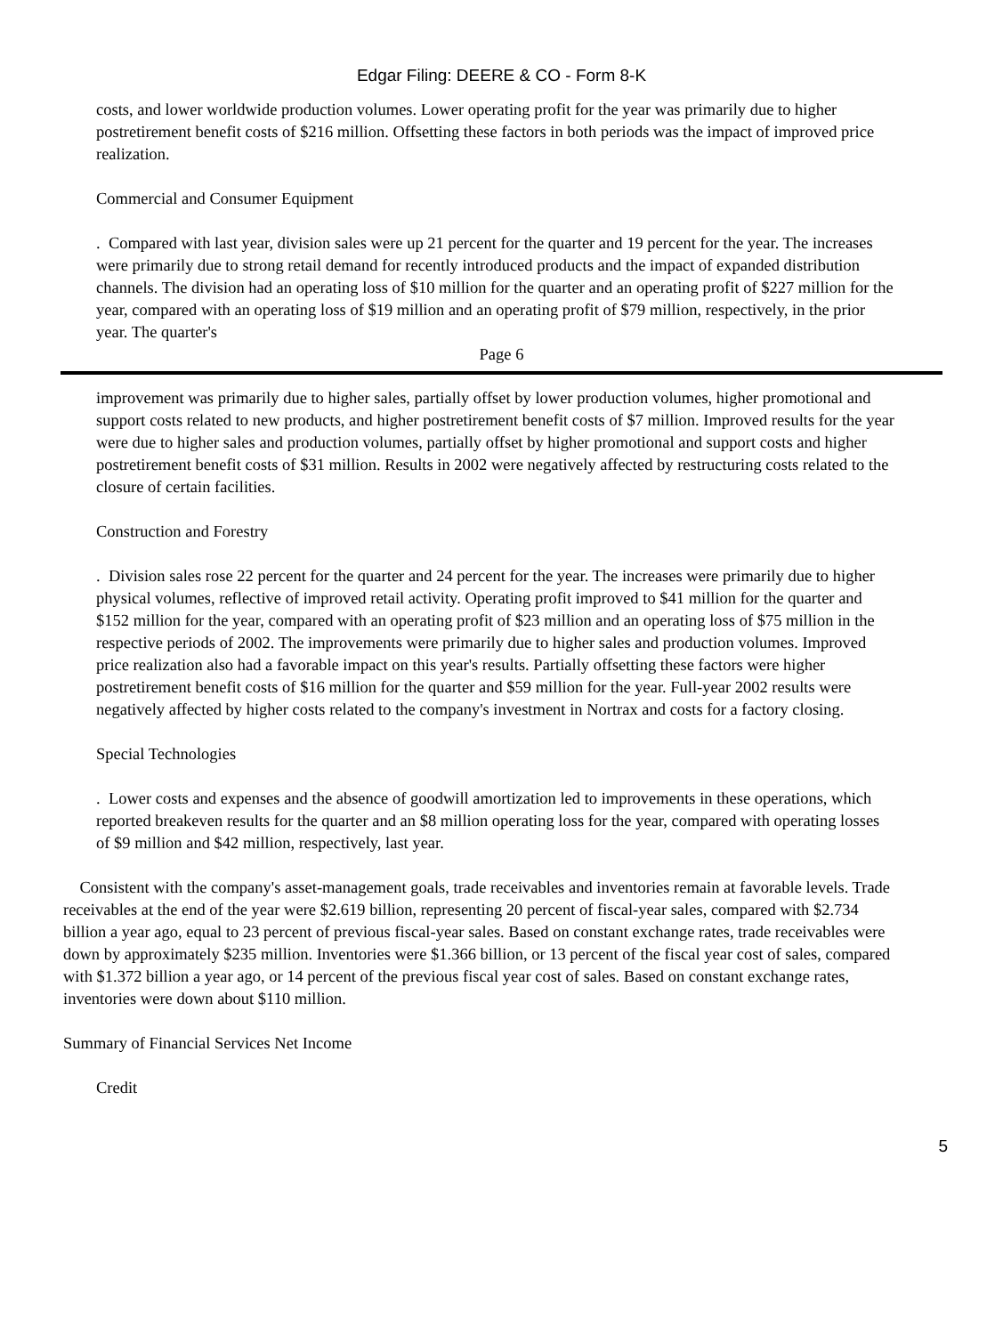Edgar Filing: DEERE & CO - Form 8-K
costs, and lower worldwide production volumes. Lower operating profit for the year was primarily due to higher postretirement benefit costs of $216 million. Offsetting these factors in both periods was the impact of improved price realization.
Commercial and Consumer Equipment
. Compared with last year, division sales were up 21 percent for the quarter and 19 percent for the year. The increases were primarily due to strong retail demand for recently introduced products and the impact of expanded distribution channels. The division had an operating loss of $10 million for the quarter and an operating profit of $227 million for the year, compared with an operating loss of $19 million and an operating profit of $79 million, respectively, in the prior year. The quarter's
Page 6
improvement was primarily due to higher sales, partially offset by lower production volumes, higher promotional and support costs related to new products, and higher postretirement benefit costs of $7 million. Improved results for the year were due to higher sales and production volumes, partially offset by higher promotional and support costs and higher postretirement benefit costs of $31 million. Results in 2002 were negatively affected by restructuring costs related to the closure of certain facilities.
Construction and Forestry
. Division sales rose 22 percent for the quarter and 24 percent for the year. The increases were primarily due to higher physical volumes, reflective of improved retail activity. Operating profit improved to $41 million for the quarter and $152 million for the year, compared with an operating profit of $23 million and an operating loss of $75 million in the respective periods of 2002. The improvements were primarily due to higher sales and production volumes. Improved price realization also had a favorable impact on this year's results. Partially offsetting these factors were higher postretirement benefit costs of $16 million for the quarter and $59 million for the year. Full-year 2002 results were negatively affected by higher costs related to the company's investment in Nortrax and costs for a factory closing.
Special Technologies
. Lower costs and expenses and the absence of goodwill amortization led to improvements in these operations, which reported breakeven results for the quarter and an $8 million operating loss for the year, compared with operating losses of $9 million and $42 million, respectively, last year.
Consistent with the company's asset-management goals, trade receivables and inventories remain at favorable levels. Trade receivables at the end of the year were $2.619 billion, representing 20 percent of fiscal-year sales, compared with $2.734 billion a year ago, equal to 23 percent of previous fiscal-year sales. Based on constant exchange rates, trade receivables were down by approximately $235 million. Inventories were $1.366 billion, or 13 percent of the fiscal year cost of sales, compared with $1.372 billion a year ago, or 14 percent of the previous fiscal year cost of sales. Based on constant exchange rates, inventories were down about $110 million.
Summary of Financial Services Net Income
Credit
5